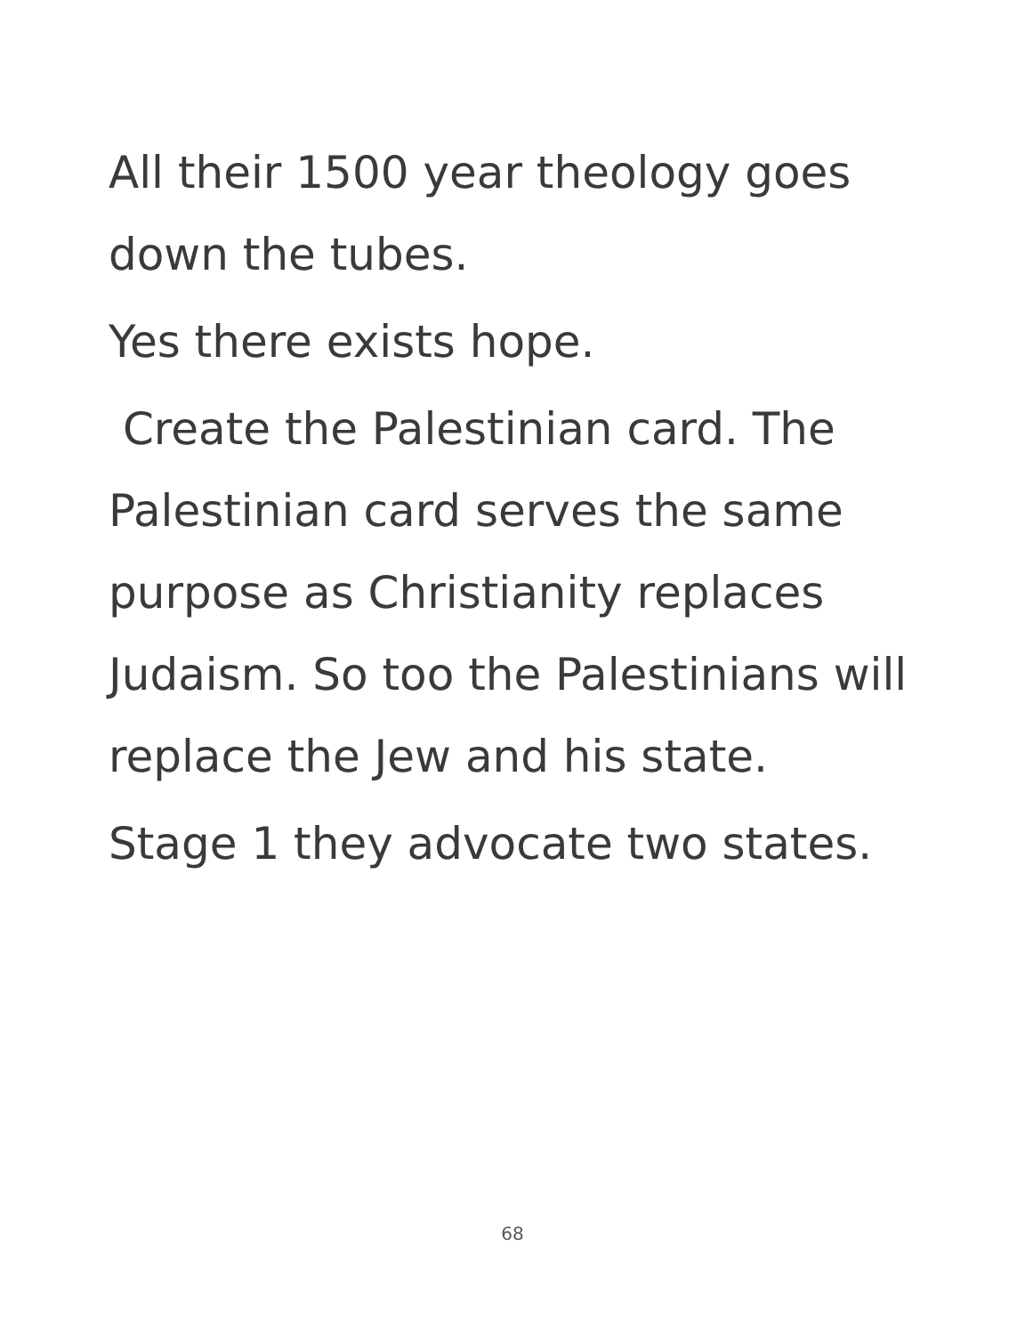All their 1500 year theology goes down the tubes.
Yes there exists hope.
Create the Palestinian card. The Palestinian card serves the same purpose as Christianity replaces Judaism. So too the Palestinians will replace the Jew and his state.
Stage 1 they advocate two states.
68